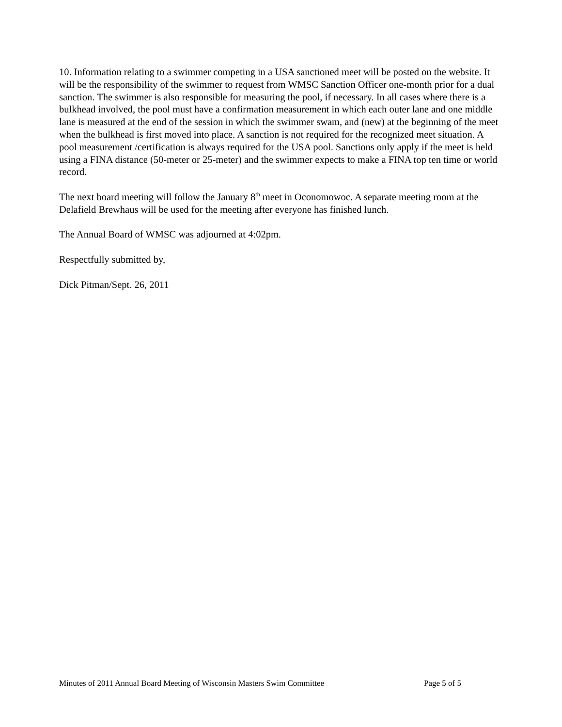10. Information relating to a swimmer competing in a USA sanctioned meet will be posted on the website. It will be the responsibility of the swimmer to request from WMSC Sanction Officer one-month prior for a dual sanction. The swimmer is also responsible for measuring the pool, if necessary. In all cases where there is a bulkhead involved, the pool must have a confirmation measurement in which each outer lane and one middle lane is measured at the end of the session in which the swimmer swam, and (new) at the beginning of the meet when the bulkhead is first moved into place. A sanction is not required for the recognized meet situation. A pool measurement /certification is always required for the USA pool. Sanctions only apply if the meet is held using a FINA distance (50-meter or 25-meter) and the swimmer expects to make a FINA top ten time or world record.
The next board meeting will follow the January 8<sup>th</sup> meet in Oconomowoc. A separate meeting room at the Delafield Brewhaus will be used for the meeting after everyone has finished lunch.
The Annual Board of WMSC was adjourned at 4:02pm.
Respectfully submitted by,
Dick Pitman/Sept. 26, 2011
Minutes of 2011 Annual Board Meeting of Wisconsin Masters Swim Committee Page 5 of 5